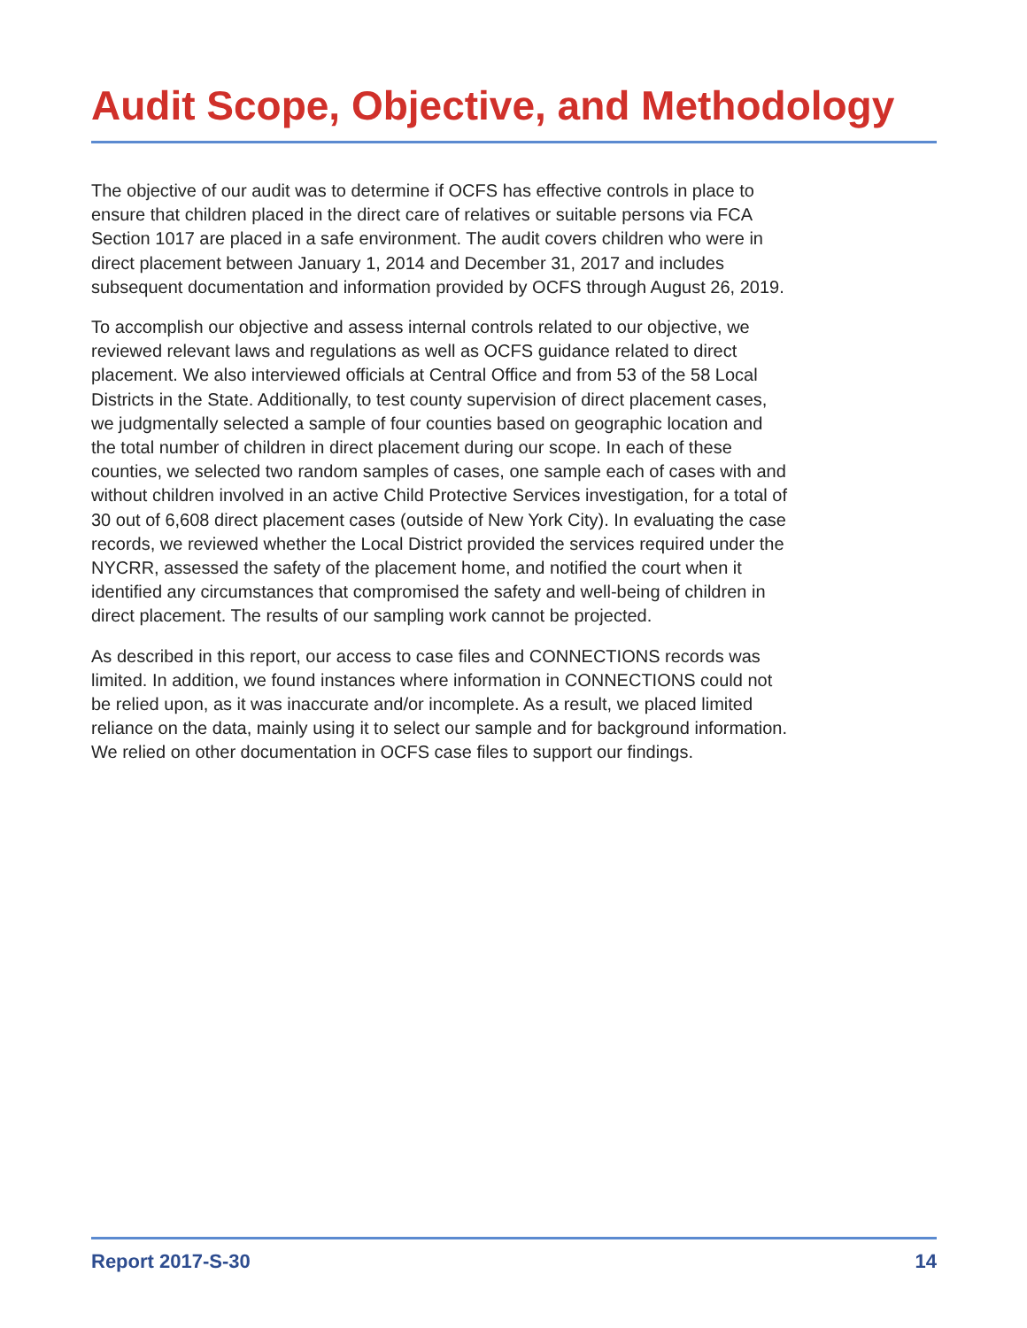Audit Scope, Objective, and Methodology
The objective of our audit was to determine if OCFS has effective controls in place to ensure that children placed in the direct care of relatives or suitable persons via FCA Section 1017 are placed in a safe environment. The audit covers children who were in direct placement between January 1, 2014 and December 31, 2017 and includes subsequent documentation and information provided by OCFS through August 26, 2019.
To accomplish our objective and assess internal controls related to our objective, we reviewed relevant laws and regulations as well as OCFS guidance related to direct placement. We also interviewed officials at Central Office and from 53 of the 58 Local Districts in the State. Additionally, to test county supervision of direct placement cases, we judgmentally selected a sample of four counties based on geographic location and the total number of children in direct placement during our scope. In each of these counties, we selected two random samples of cases, one sample each of cases with and without children involved in an active Child Protective Services investigation, for a total of 30 out of 6,608 direct placement cases (outside of New York City). In evaluating the case records, we reviewed whether the Local District provided the services required under the NYCRR, assessed the safety of the placement home, and notified the court when it identified any circumstances that compromised the safety and well-being of children in direct placement. The results of our sampling work cannot be projected.
As described in this report, our access to case files and CONNECTIONS records was limited. In addition, we found instances where information in CONNECTIONS could not be relied upon, as it was inaccurate and/or incomplete. As a result, we placed limited reliance on the data, mainly using it to select our sample and for background information. We relied on other documentation in OCFS case files to support our findings.
Report 2017-S-30 14